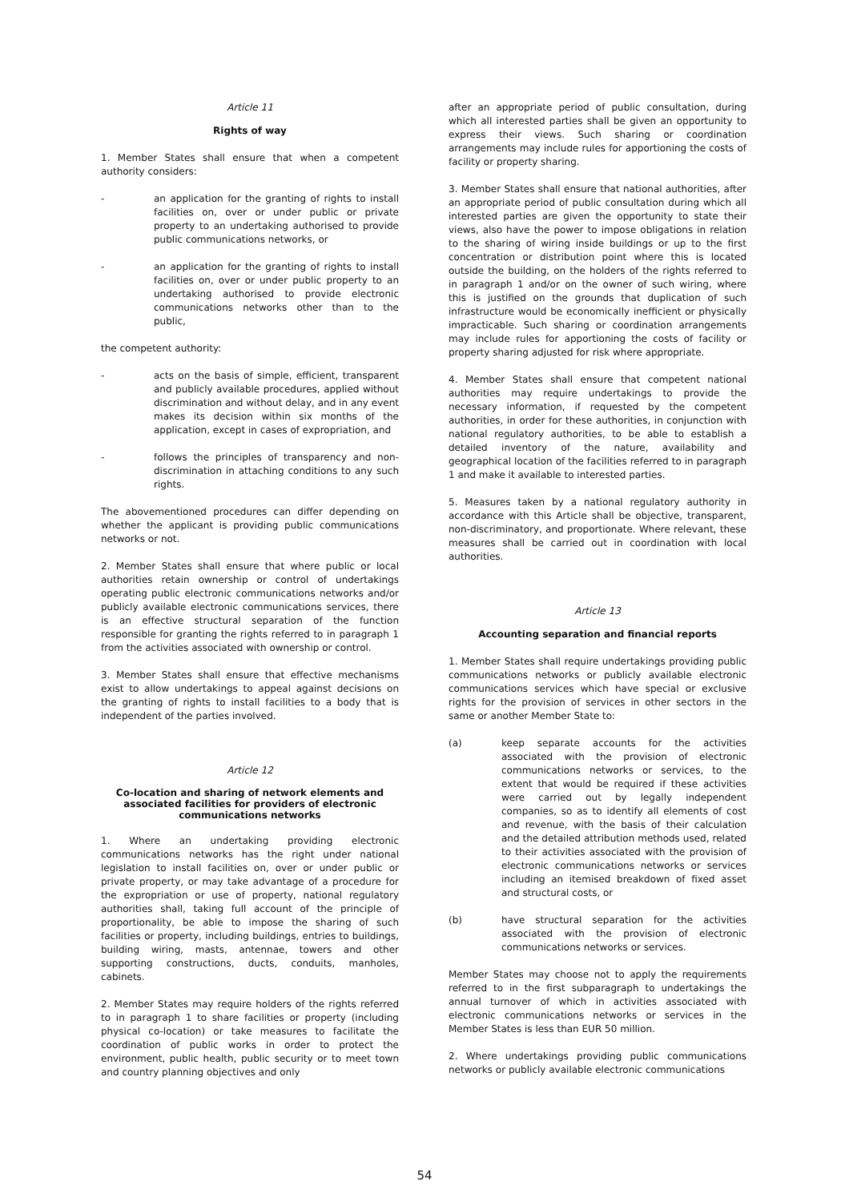Article 11
Rights of way
1. Member States shall ensure that when a competent authority considers:
- an application for the granting of rights to install facilities on, over or under public or private property to an undertaking authorised to provide public communications networks, or
- an application for the granting of rights to install facilities on, over or under public property to an undertaking authorised to provide electronic communications networks other than to the public,
the competent authority:
- acts on the basis of simple, efficient, transparent and publicly available procedures, applied without discrimination and without delay, and in any event makes its decision within six months of the application, except in cases of expropriation, and
- follows the principles of transparency and non-discrimination in attaching conditions to any such rights.
The abovementioned procedures can differ depending on whether the applicant is providing public communications networks or not.
2. Member States shall ensure that where public or local authorities retain ownership or control of undertakings operating public electronic communications networks and/or publicly available electronic communications services, there is an effective structural separation of the function responsible for granting the rights referred to in paragraph 1 from the activities associated with ownership or control.
3. Member States shall ensure that effective mechanisms exist to allow undertakings to appeal against decisions on the granting of rights to install facilities to a body that is independent of the parties involved.
Article 12
Co-location and sharing of network elements and associated facilities for providers of electronic communications networks
1. Where an undertaking providing electronic communications networks has the right under national legislation to install facilities on, over or under public or private property, or may take advantage of a procedure for the expropriation or use of property, national regulatory authorities shall, taking full account of the principle of proportionality, be able to impose the sharing of such facilities or property, including buildings, entries to buildings, building wiring, masts, antennae, towers and other supporting constructions, ducts, conduits, manholes, cabinets.
2. Member States may require holders of the rights referred to in paragraph 1 to share facilities or property (including physical co-location) or take measures to facilitate the coordination of public works in order to protect the environment, public health, public security or to meet town and country planning objectives and only
after an appropriate period of public consultation, during which all interested parties shall be given an opportunity to express their views. Such sharing or coordination arrangements may include rules for apportioning the costs of facility or property sharing.
3. Member States shall ensure that national authorities, after an appropriate period of public consultation during which all interested parties are given the opportunity to state their views, also have the power to impose obligations in relation to the sharing of wiring inside buildings or up to the first concentration or distribution point where this is located outside the building, on the holders of the rights referred to in paragraph 1 and/or on the owner of such wiring, where this is justified on the grounds that duplication of such infrastructure would be economically inefficient or physically impracticable. Such sharing or coordination arrangements may include rules for apportioning the costs of facility or property sharing adjusted for risk where appropriate.
4. Member States shall ensure that competent national authorities may require undertakings to provide the necessary information, if requested by the competent authorities, in order for these authorities, in conjunction with national regulatory authorities, to be able to establish a detailed inventory of the nature, availability and geographical location of the facilities referred to in paragraph 1 and make it available to interested parties.
5. Measures taken by a national regulatory authority in accordance with this Article shall be objective, transparent, non-discriminatory, and proportionate. Where relevant, these measures shall be carried out in coordination with local authorities.
Article 13
Accounting separation and financial reports
1. Member States shall require undertakings providing public communications networks or publicly available electronic communications services which have special or exclusive rights for the provision of services in other sectors in the same or another Member State to:
(a) keep separate accounts for the activities associated with the provision of electronic communications networks or services, to the extent that would be required if these activities were carried out by legally independent companies, so as to identify all elements of cost and revenue, with the basis of their calculation and the detailed attribution methods used, related to their activities associated with the provision of electronic communications networks or services including an itemised breakdown of fixed asset and structural costs, or
(b) have structural separation for the activities associated with the provision of electronic communications networks or services.
Member States may choose not to apply the requirements referred to in the first subparagraph to undertakings the annual turnover of which in activities associated with electronic communications networks or services in the Member States is less than EUR 50 million.
2. Where undertakings providing public communications networks or publicly available electronic communications
54